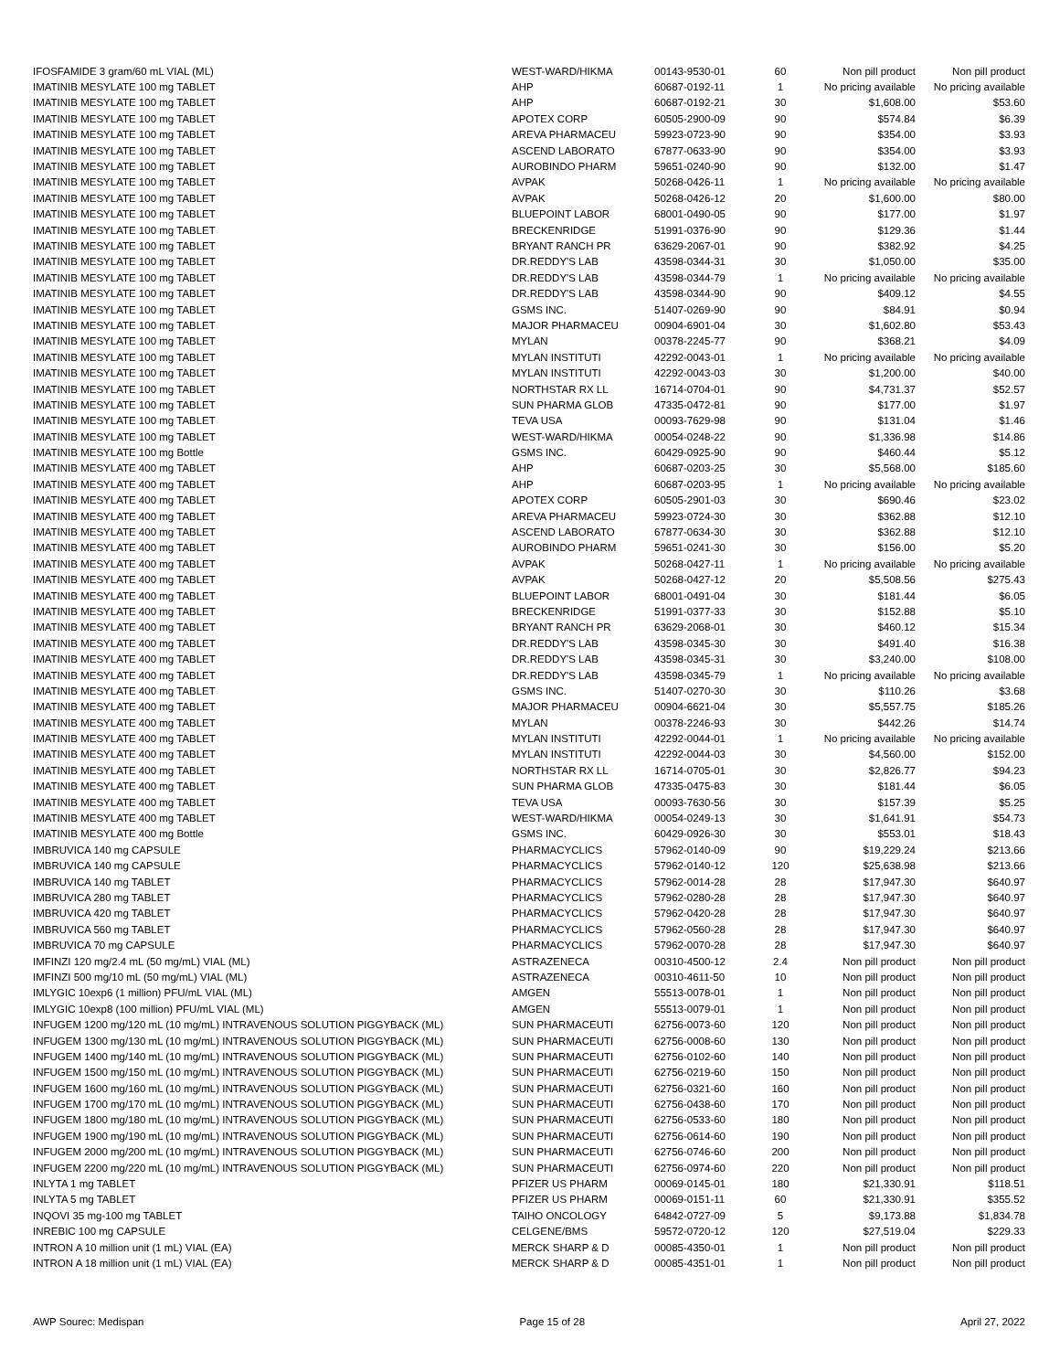| IFOSFAMIDE 3 gram/60 mL VIAL (ML) | WEST-WARD/HIKMA | 00143-9530-01 | 60 | Non pill product | Non pill product |
| IMATINIB MESYLATE 100 mg TABLET | AHP | 60687-0192-11 | 1 | No pricing available | No pricing available |
| IMATINIB MESYLATE 100 mg TABLET | AHP | 60687-0192-21 | 30 | $1,608.00 | $53.60 |
| IMATINIB MESYLATE 100 mg TABLET | APOTEX CORP | 60505-2900-09 | 90 | $574.84 | $6.39 |
| IMATINIB MESYLATE 100 mg TABLET | AREVA PHARMACEU | 59923-0723-90 | 90 | $354.00 | $3.93 |
| IMATINIB MESYLATE 100 mg TABLET | ASCEND LABORATO | 67877-0633-90 | 90 | $354.00 | $3.93 |
| IMATINIB MESYLATE 100 mg TABLET | AUROBINDO PHARM | 59651-0240-90 | 90 | $132.00 | $1.47 |
| IMATINIB MESYLATE 100 mg TABLET | AVPAK | 50268-0426-11 | 1 | No pricing available | No pricing available |
| IMATINIB MESYLATE 100 mg TABLET | AVPAK | 50268-0426-12 | 20 | $1,600.00 | $80.00 |
| IMATINIB MESYLATE 100 mg TABLET | BLUEPOINT LABOR | 68001-0490-05 | 90 | $177.00 | $1.97 |
| IMATINIB MESYLATE 100 mg TABLET | BRECKENRIDGE | 51991-0376-90 | 90 | $129.36 | $1.44 |
| IMATINIB MESYLATE 100 mg TABLET | BRYANT RANCH PR | 63629-2067-01 | 90 | $382.92 | $4.25 |
| IMATINIB MESYLATE 100 mg TABLET | DR.REDDY'S LAB | 43598-0344-31 | 30 | $1,050.00 | $35.00 |
| IMATINIB MESYLATE 100 mg TABLET | DR.REDDY'S LAB | 43598-0344-79 | 1 | No pricing available | No pricing available |
| IMATINIB MESYLATE 100 mg TABLET | DR.REDDY'S LAB | 43598-0344-90 | 90 | $409.12 | $4.55 |
| IMATINIB MESYLATE 100 mg TABLET | GSMS INC. | 51407-0269-90 | 90 | $84.91 | $0.94 |
| IMATINIB MESYLATE 100 mg TABLET | MAJOR PHARMACEU | 00904-6901-04 | 30 | $1,602.80 | $53.43 |
| IMATINIB MESYLATE 100 mg TABLET | MYLAN | 00378-2245-77 | 90 | $368.21 | $4.09 |
| IMATINIB MESYLATE 100 mg TABLET | MYLAN INSTITUTI | 42292-0043-01 | 1 | No pricing available | No pricing available |
| IMATINIB MESYLATE 100 mg TABLET | MYLAN INSTITUTI | 42292-0043-03 | 30 | $1,200.00 | $40.00 |
| IMATINIB MESYLATE 100 mg TABLET | NORTHSTAR RX LL | 16714-0704-01 | 90 | $4,731.37 | $52.57 |
| IMATINIB MESYLATE 100 mg TABLET | SUN PHARMA GLOB | 47335-0472-81 | 90 | $177.00 | $1.97 |
| IMATINIB MESYLATE 100 mg TABLET | TEVA USA | 00093-7629-98 | 90 | $131.04 | $1.46 |
| IMATINIB MESYLATE 100 mg TABLET | WEST-WARD/HIKMA | 00054-0248-22 | 90 | $1,336.98 | $14.86 |
| IMATINIB MESYLATE 100 mg Bottle | GSMS INC. | 60429-0925-90 | 90 | $460.44 | $5.12 |
| IMATINIB MESYLATE 400 mg TABLET | AHP | 60687-0203-25 | 30 | $5,568.00 | $185.60 |
| IMATINIB MESYLATE 400 mg TABLET | AHP | 60687-0203-95 | 1 | No pricing available | No pricing available |
| IMATINIB MESYLATE 400 mg TABLET | APOTEX CORP | 60505-2901-03 | 30 | $690.46 | $23.02 |
| IMATINIB MESYLATE 400 mg TABLET | AREVA PHARMACEU | 59923-0724-30 | 30 | $362.88 | $12.10 |
| IMATINIB MESYLATE 400 mg TABLET | ASCEND LABORATO | 67877-0634-30 | 30 | $362.88 | $12.10 |
| IMATINIB MESYLATE 400 mg TABLET | AUROBINDO PHARM | 59651-0241-30 | 30 | $156.00 | $5.20 |
| IMATINIB MESYLATE 400 mg TABLET | AVPAK | 50268-0427-11 | 1 | No pricing available | No pricing available |
| IMATINIB MESYLATE 400 mg TABLET | AVPAK | 50268-0427-12 | 20 | $5,508.56 | $275.43 |
| IMATINIB MESYLATE 400 mg TABLET | BLUEPOINT LABOR | 68001-0491-04 | 30 | $181.44 | $6.05 |
| IMATINIB MESYLATE 400 mg TABLET | BRECKENRIDGE | 51991-0377-33 | 30 | $152.88 | $5.10 |
| IMATINIB MESYLATE 400 mg TABLET | BRYANT RANCH PR | 63629-2068-01 | 30 | $460.12 | $15.34 |
| IMATINIB MESYLATE 400 mg TABLET | DR.REDDY'S LAB | 43598-0345-30 | 30 | $491.40 | $16.38 |
| IMATINIB MESYLATE 400 mg TABLET | DR.REDDY'S LAB | 43598-0345-31 | 30 | $3,240.00 | $108.00 |
| IMATINIB MESYLATE 400 mg TABLET | DR.REDDY'S LAB | 43598-0345-79 | 1 | No pricing available | No pricing available |
| IMATINIB MESYLATE 400 mg TABLET | GSMS INC. | 51407-0270-30 | 30 | $110.26 | $3.68 |
| IMATINIB MESYLATE 400 mg TABLET | MAJOR PHARMACEU | 00904-6621-04 | 30 | $5,557.75 | $185.26 |
| IMATINIB MESYLATE 400 mg TABLET | MYLAN | 00378-2246-93 | 30 | $442.26 | $14.74 |
| IMATINIB MESYLATE 400 mg TABLET | MYLAN INSTITUTI | 42292-0044-01 | 1 | No pricing available | No pricing available |
| IMATINIB MESYLATE 400 mg TABLET | MYLAN INSTITUTI | 42292-0044-03 | 30 | $4,560.00 | $152.00 |
| IMATINIB MESYLATE 400 mg TABLET | NORTHSTAR RX LL | 16714-0705-01 | 30 | $2,826.77 | $94.23 |
| IMATINIB MESYLATE 400 mg TABLET | SUN PHARMA GLOB | 47335-0475-83 | 30 | $181.44 | $6.05 |
| IMATINIB MESYLATE 400 mg TABLET | TEVA USA | 00093-7630-56 | 30 | $157.39 | $5.25 |
| IMATINIB MESYLATE 400 mg TABLET | WEST-WARD/HIKMA | 00054-0249-13 | 30 | $1,641.91 | $54.73 |
| IMATINIB MESYLATE 400 mg Bottle | GSMS INC. | 60429-0926-30 | 30 | $553.01 | $18.43 |
| IMBRUVICA 140 mg CAPSULE | PHARMACYCLICS | 57962-0140-09 | 90 | $19,229.24 | $213.66 |
| IMBRUVICA 140 mg CAPSULE | PHARMACYCLICS | 57962-0140-12 | 120 | $25,638.98 | $213.66 |
| IMBRUVICA 140 mg TABLET | PHARMACYCLICS | 57962-0014-28 | 28 | $17,947.30 | $640.97 |
| IMBRUVICA 280 mg TABLET | PHARMACYCLICS | 57962-0280-28 | 28 | $17,947.30 | $640.97 |
| IMBRUVICA 420 mg TABLET | PHARMACYCLICS | 57962-0420-28 | 28 | $17,947.30 | $640.97 |
| IMBRUVICA 560 mg TABLET | PHARMACYCLICS | 57962-0560-28 | 28 | $17,947.30 | $640.97 |
| IMBRUVICA 70 mg CAPSULE | PHARMACYCLICS | 57962-0070-28 | 28 | $17,947.30 | $640.97 |
| IMFINZI 120 mg/2.4 mL (50 mg/mL) VIAL (ML) | ASTRAZENECA | 00310-4500-12 | 2.4 | Non pill product | Non pill product |
| IMFINZI 500 mg/10 mL (50 mg/mL) VIAL (ML) | ASTRAZENECA | 00310-4611-50 | 10 | Non pill product | Non pill product |
| IMLYGIC 10exp6 (1 million) PFU/mL VIAL (ML) | AMGEN | 55513-0078-01 | 1 | Non pill product | Non pill product |
| IMLYGIC 10exp8 (100 million) PFU/mL VIAL (ML) | AMGEN | 55513-0079-01 | 1 | Non pill product | Non pill product |
| INFUGEM 1200 mg/120 mL (10 mg/mL) INTRAVENOUS SOLUTION PIGGYBACK (ML) | SUN PHARMACEUTI | 62756-0073-60 | 120 | Non pill product | Non pill product |
| INFUGEM 1300 mg/130 mL (10 mg/mL) INTRAVENOUS SOLUTION PIGGYBACK (ML) | SUN PHARMACEUTI | 62756-0008-60 | 130 | Non pill product | Non pill product |
| INFUGEM 1400 mg/140 mL (10 mg/mL) INTRAVENOUS SOLUTION PIGGYBACK (ML) | SUN PHARMACEUTI | 62756-0102-60 | 140 | Non pill product | Non pill product |
| INFUGEM 1500 mg/150 mL (10 mg/mL) INTRAVENOUS SOLUTION PIGGYBACK (ML) | SUN PHARMACEUTI | 62756-0219-60 | 150 | Non pill product | Non pill product |
| INFUGEM 1600 mg/160 mL (10 mg/mL) INTRAVENOUS SOLUTION PIGGYBACK (ML) | SUN PHARMACEUTI | 62756-0321-60 | 160 | Non pill product | Non pill product |
| INFUGEM 1700 mg/170 mL (10 mg/mL) INTRAVENOUS SOLUTION PIGGYBACK (ML) | SUN PHARMACEUTI | 62756-0438-60 | 170 | Non pill product | Non pill product |
| INFUGEM 1800 mg/180 mL (10 mg/mL) INTRAVENOUS SOLUTION PIGGYBACK (ML) | SUN PHARMACEUTI | 62756-0533-60 | 180 | Non pill product | Non pill product |
| INFUGEM 1900 mg/190 mL (10 mg/mL) INTRAVENOUS SOLUTION PIGGYBACK (ML) | SUN PHARMACEUTI | 62756-0614-60 | 190 | Non pill product | Non pill product |
| INFUGEM 2000 mg/200 mL (10 mg/mL) INTRAVENOUS SOLUTION PIGGYBACK (ML) | SUN PHARMACEUTI | 62756-0746-60 | 200 | Non pill product | Non pill product |
| INFUGEM 2200 mg/220 mL (10 mg/mL) INTRAVENOUS SOLUTION PIGGYBACK (ML) | SUN PHARMACEUTI | 62756-0974-60 | 220 | Non pill product | Non pill product |
| INLYTA 1 mg TABLET | PFIZER US PHARM | 00069-0145-01 | 180 | $21,330.91 | $118.51 |
| INLYTA 5 mg TABLET | PFIZER US PHARM | 00069-0151-11 | 60 | $21,330.91 | $355.52 |
| INQOVI 35 mg-100 mg TABLET | TAIHO ONCOLOGY | 64842-0727-09 | 5 | $9,173.88 | $1,834.78 |
| INREBIC 100 mg CAPSULE | CELGENE/BMS | 59572-0720-12 | 120 | $27,519.04 | $229.33 |
| INTRON A 10 million unit (1 mL) VIAL (EA) | MERCK SHARP & D | 00085-4350-01 | 1 | Non pill product | Non pill product |
| INTRON A 18 million unit (1 mL) VIAL (EA) | MERCK SHARP & D | 00085-4351-01 | 1 | Non pill product | Non pill product |
AWP Sourec: Medispan Page 15 of 28 April 27, 2022